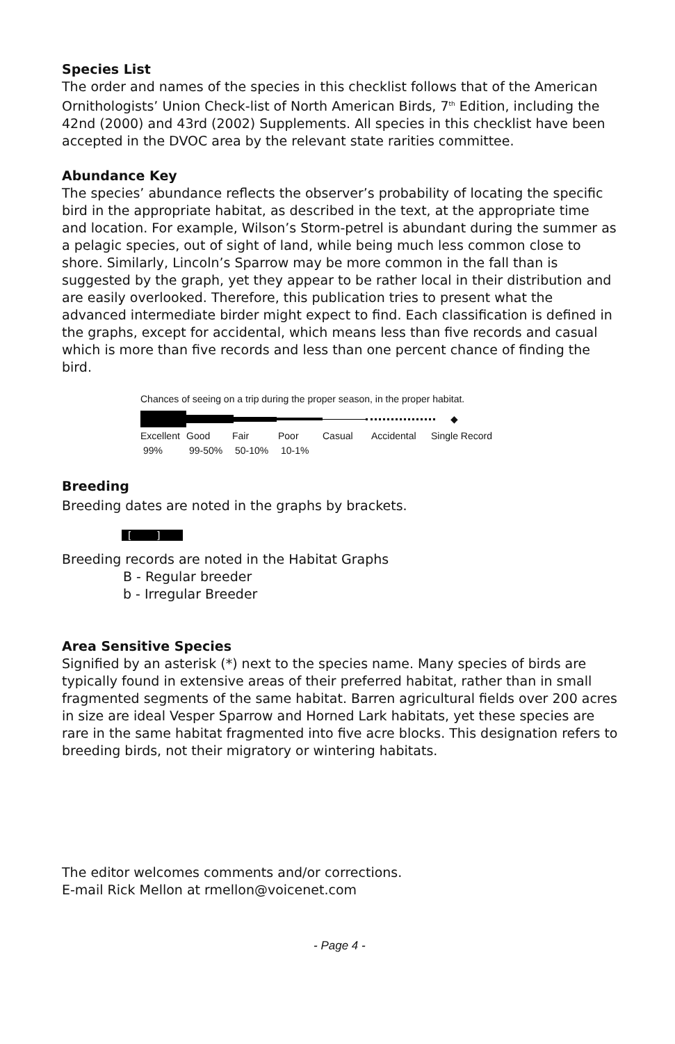Species List
The order and names of the species in this checklist follows that of the American Ornithologists’ Union Check-list of North American Birds, 7<sup>th</sup> Edition, including the 42nd (2000) and 43rd (2002) Supplements. All species in this checklist have been accepted in the DVOC area by the relevant state rarities committee.
Abundance Key
The species’ abundance reflects the observer’s probability of locating the specific bird in the appropriate habitat, as described in the text, at the appropriate time and location. For example, Wilson’s Storm-petrel is abundant during the summer as a pelagic species, out of sight of land, while being much less common close to shore. Similarly, Lincoln’s Sparrow may be more common in the fall than is suggested by the graph, yet they appear to be rather local in their distribution and are easily overlooked. Therefore, this publication tries to present what the advanced intermediate birder might expect to find. Each classification is defined in the graphs, except for accidental, which means less than five records and casual which is more than five records and less than one percent chance of finding the bird.
Chances of seeing on a trip during the proper season, in the proper habitat.
◆
Excellent Good Fair Poor Casual Accidental Single Record
99% 99-50% 50-10% 10-1%
Breeding
Breeding dates are noted in the graphs by brackets.
[ ]
Breeding records are noted in the Habitat Graphs
B - Regular breeder
b - Irregular Breeder
Area Sensitive Species
Signified by an asterisk (*) next to the species name. Many species of birds are typically found in extensive areas of their preferred habitat, rather than in small fragmented segments of the same habitat. Barren agricultural fields over 200 acres in size are ideal Vesper Sparrow and Horned Lark habitats, yet these species are rare in the same habitat fragmented into five acre blocks. This designation refers to breeding birds, not their migratory or wintering habitats.
The editor welcomes comments and/or corrections.
E-mail Rick Mellon at rmellon@voicenet.com
- Page 4 -